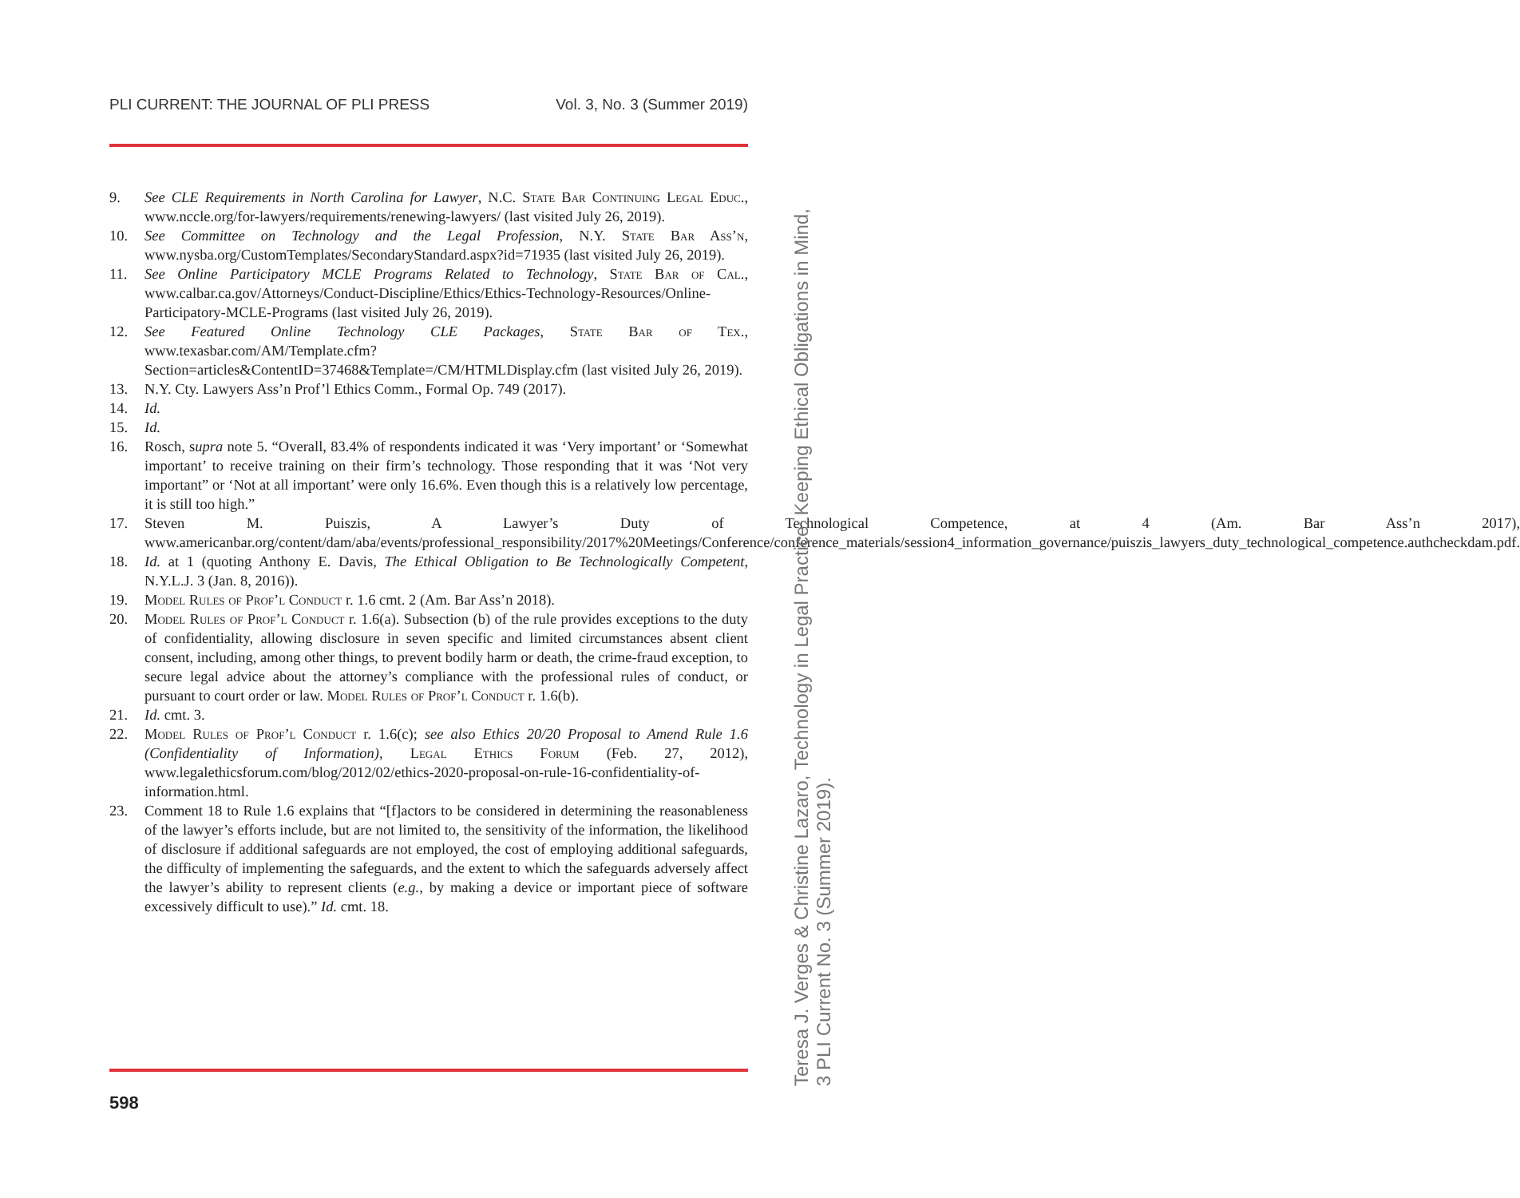PLI CURRENT: THE JOURNAL OF PLI PRESS Vol. 3, No. 3 (Summer 2019)
9. See CLE Requirements in North Carolina for Lawyer, N.C. State Bar Continuing Legal Educ., www.nccle.org/for-lawyers/requirements/renewing-lawyers/ (last visited July 26, 2019).
10. See Committee on Technology and the Legal Profession, N.Y. State Bar Ass’n, www.nysba.org/CustomTemplates/SecondaryStandard.aspx?id=71935 (last visited July 26, 2019).
11. See Online Participatory MCLE Programs Related to Technology, State Bar of Cal., www.calbar.ca.gov/Attorneys/Conduct-Discipline/Ethics/Ethics-Technology-Resources/Online-Participatory-MCLE-Programs (last visited July 26, 2019).
12. See Featured Online Technology CLE Packages, State Bar of Tex., www.texasbar.com/AM/Template.cfm?Section=articles&ContentID=37468&Template=/CM/HTMLDisplay.cfm (last visited July 26, 2019).
13. N.Y. Cty. Lawyers Ass’n Prof’l Ethics Comm., Formal Op. 749 (2017).
14. Id.
15. Id.
16. Rosch, supra note 5. “Overall, 83.4% of respondents indicated it was ‘Very important’ or ‘Somewhat important’ to receive training on their firm’s technology. Those responding that it was ‘Not very important” or ‘Not at all important’ were only 16.6%. Even though this is a relatively low percentage, it is still too high.”
17. Steven M. Puiszis, A Lawyer’s Duty of Technological Competence, at 4 (Am. Bar Ass’n 2017), www.americanbar.org/content/dam/aba/events/professional_responsibility/2017%20Meetings/Conference/conference_materials/session4_information_governance/puiszis_lawyers_duty_technological_competence.authcheckdam.pdf.
18. Id. at 1 (quoting Anthony E. Davis, The Ethical Obligation to Be Technologically Competent, N.Y.L.J. 3 (Jan. 8, 2016)).
19. Model Rules of Prof’l Conduct r. 1.6 cmt. 2 (Am. Bar Ass’n 2018).
20. Model Rules of Prof’l Conduct r. 1.6(a). Subsection (b) of the rule provides exceptions to the duty of confidentiality, allowing disclosure in seven specific and limited circumstances absent client consent, including, among other things, to prevent bodily harm or death, the crime-fraud exception, to secure legal advice about the attorney’s compliance with the professional rules of conduct, or pursuant to court order or law. Model Rules of Prof’l Conduct r. 1.6(b).
21. Id. cmt. 3.
22. Model Rules of Prof’l Conduct r. 1.6(c); see also Ethics 20/20 Proposal to Amend Rule 1.6 (Confidentiality of Information), Legal Ethics Forum (Feb. 27, 2012), www.legalethicsforum.com/blog/2012/02/ethics-2020-proposal-on-rule-16-confidentiality-of-information.html.
23. Comment 18 to Rule 1.6 explains that “[f]actors to be considered in determining the reasonableness of the lawyer’s efforts include, but are not limited to, the sensitivity of the information, the likelihood of disclosure if additional safeguards are not employed, the cost of employing additional safeguards, the difficulty of implementing the safeguards, and the extent to which the safeguards adversely affect the lawyer’s ability to represent clients (e.g., by making a device or important piece of software excessively difficult to use).” Id. cmt. 18.
598
Teresa J. Verges & Christine Lazaro, Technology in Legal Practice: Keeping Ethical Obligations in Mind,
3 PLI Current No. 3 (Summer 2019).